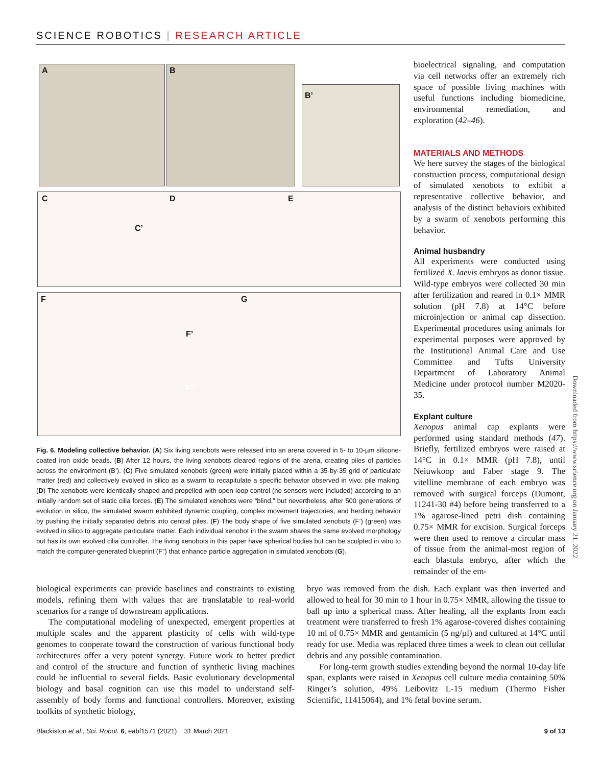SCIENCE ROBOTICS | RESEARCH ARTICLE
A B
B’
C D E
C’
F G
F’
F’’
Fig. 6. Modeling collective behavior. (A) Six living xenobots were released into an arena covered in 5- to 10-µm silicone-coated iron oxide beads. (B) After 12 hours, the living xenobots cleared regions of the arena, creating piles of particles across the environment (B’). (C) Five simulated xenobots (green) were initially placed within a 35-by-35 grid of particulate matter (red) and collectively evolved in silico as a swarm to recapitulate a specific behavior observed in vivo: pile making. (D) The xenobots were identically shaped and propelled with open-loop control (no sensors were included) according to an initially random set of static cilia forces. (E) The simulated xenobots were “blind,” but nevertheless, after 500 generations of evolution in silico, the simulated swarm exhibited dynamic coupling, complex movement trajectories, and herding behavior by pushing the initially separated debris into central piles. (F) The body shape of five simulated xenobots (F’) (green) was evolved in silico to aggregate particulate matter. Each individual xenobot in the swarm shares the same evolved morphology but has its own evolved cilia controller. The living xenobots in this paper have spherical bodies but can be sculpted in vitro to match the computer-generated blueprint (F”) that enhance particle aggregation in simulated xenobots (G).
bioelectrical signaling, and computation via cell networks offer an extremely rich space of possible living machines with useful functions including biomedicine, environmental remediation, and exploration (42–46).
MATERIALS AND METHODS
We here survey the stages of the biological construction process, computational design of simulated xenobots to exhibit a representative collective behavior, and analysis of the distinct behaviors exhibited by a swarm of xenobots performing this behavior.
Animal husbandry
All experiments were conducted using fertilized X. laevis embryos as donor tissue. Wild-type embryos were collected 30 min after fertilization and reared in 0.1× MMR solution (pH 7.8) at 14°C before microinjection or animal cap dissection. Experimental procedures using animals for experimental purposes were approved by the Institutional Animal Care and Use Committee and Tufts University Department of Laboratory Animal Medicine under protocol number M2020-35.
Explant culture
Xenopus animal cap explants were performed using standard methods (47). Briefly, fertilized embryos were raised at 14°C in 0.1× MMR (pH 7.8), until Neiuwkoop and Faber stage 9. The vitelline membrane of each embryo was removed with surgical forceps (Dumont, 11241-30 #4) before being transferred to a 1% agarose-lined petri dish containing 0.75× MMR for excision. Surgical forceps were then used to remove a circular mass of tissue from the animal-most region of each blastula embryo, after which the remainder of the em-
biological experiments can provide baselines and constraints to existing models, refining them with values that are translatable to real-world scenarios for a range of downstream applications.
The computational modeling of unexpected, emergent properties at multiple scales and the apparent plasticity of cells with wild-type genomes to cooperate toward the construction of various functional body architectures offer a very potent synergy. Future work to better predict and control of the structure and function of synthetic living machines could be influential to several fields. Basic evolutionary developmental biology and basal cognition can use this model to understand self-assembly of body forms and functional controllers. Moreover, existing toolkits of synthetic biology,
bryo was removed from the dish. Each explant was then inverted and allowed to heal for 30 min to 1 hour in 0.75× MMR, allowing the tissue to ball up into a spherical mass. After healing, all the explants from each treatment were transferred to fresh 1% agarose-covered dishes containing 10 ml of 0.75× MMR and gentamicin (5 ng/µl) and cultured at 14°C until ready for use. Media was replaced three times a week to clean out cellular debris and any possible contamination.
For long-term growth studies extending beyond the normal 10-day life span, explants were raised in Xenopus cell culture media containing 50% Ringer’s solution, 49% Leibovitz L-15 medium (Thermo Fisher Scientific, 11415064), and 1% fetal bovine serum.
Downloaded from https://www.science.org on January 21, 2022
Blackiston et al., Sci. Robot. 6, eabf1571 (2021) 31 March 2021 9 of 13